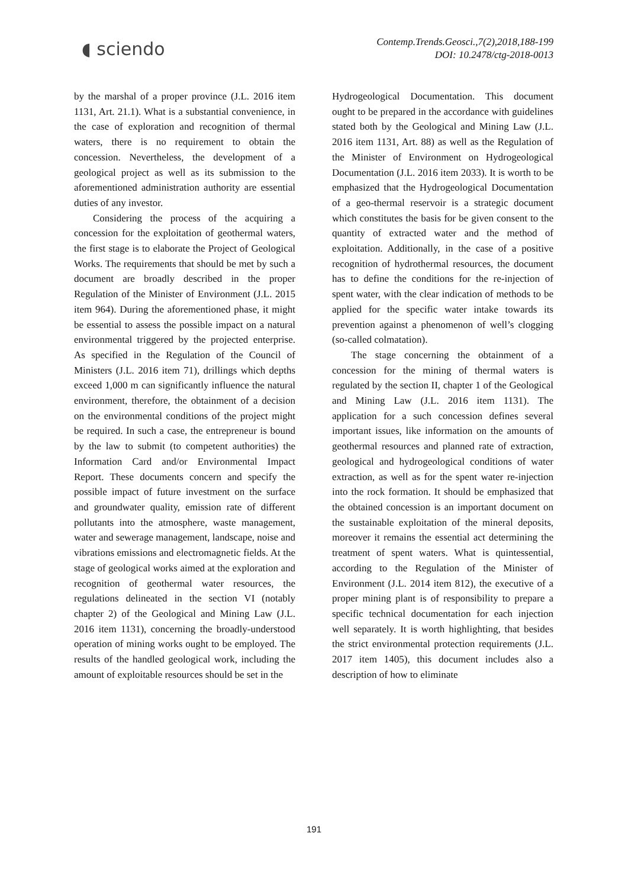◖ sciendo
Contemp.Trends.Geosci.,7(2),2018,188-199
DOI: 10.2478/ctg-2018-0013
by the marshal of a proper province (J.L. 2016 item 1131, Art. 21.1). What is a substantial convenience, in the case of exploration and recognition of thermal waters, there is no requirement to obtain the concession. Nevertheless, the development of a geological project as well as its submission to the aforementioned administration authority are essential duties of any investor.
Considering the process of the acquiring a concession for the exploitation of geothermal waters, the first stage is to elaborate the Project of Geological Works. The requirements that should be met by such a document are broadly described in the proper Regulation of the Minister of Environment (J.L. 2015 item 964). During the aforementioned phase, it might be essential to assess the possible impact on a natural environmental triggered by the projected enterprise. As specified in the Regulation of the Council of Ministers (J.L. 2016 item 71), drillings which depths exceed 1,000 m can significantly influence the natural environment, therefore, the obtainment of a decision on the environmental conditions of the project might be required. In such a case, the entrepreneur is bound by the law to submit (to competent authorities) the Information Card and/or Environmental Impact Report. These documents concern and specify the possible impact of future investment on the surface and groundwater quality, emission rate of different pollutants into the atmosphere, waste management, water and sewerage management, landscape, noise and vibrations emissions and electromagnetic fields. At the stage of geological works aimed at the exploration and recognition of geothermal water resources, the regulations delineated in the section VI (notably chapter 2) of the Geological and Mining Law (J.L. 2016 item 1131), concerning the broadly-understood operation of mining works ought to be employed. The results of the handled geological work, including the amount of exploitable resources should be set in the
Hydrogeological Documentation. This document ought to be prepared in the accordance with guidelines stated both by the Geological and Mining Law (J.L. 2016 item 1131, Art. 88) as well as the Regulation of the Minister of Environment on Hydrogeological Documentation (J.L. 2016 item 2033). It is worth to be emphasized that the Hydrogeological Documentation of a geo-thermal reservoir is a strategic document which constitutes the basis for be given consent to the quantity of extracted water and the method of exploitation. Additionally, in the case of a positive recognition of hydrothermal resources, the document has to define the conditions for the re-injection of spent water, with the clear indication of methods to be applied for the specific water intake towards its prevention against a phenomenon of well’s clogging (so-called colmatation).
The stage concerning the obtainment of a concession for the mining of thermal waters is regulated by the section II, chapter 1 of the Geological and Mining Law (J.L. 2016 item 1131). The application for a such concession defines several important issues, like information on the amounts of geothermal resources and planned rate of extraction, geological and hydrogeological conditions of water extraction, as well as for the spent water re-injection into the rock formation. It should be emphasized that the obtained concession is an important document on the sustainable exploitation of the mineral deposits, moreover it remains the essential act determining the treatment of spent waters. What is quintessential, according to the Regulation of the Minister of Environment (J.L. 2014 item 812), the executive of a proper mining plant is of responsibility to prepare a specific technical documentation for each injection well separately. It is worth highlighting, that besides the strict environmental protection requirements (J.L. 2017 item 1405), this document includes also a description of how to eliminate
191